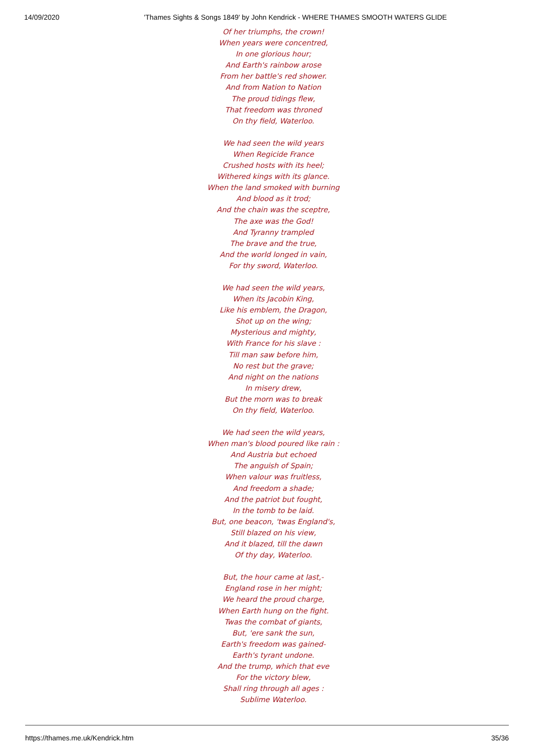14/09/2020 'Thames Sights & Songs 1849' by John Kendrick - WHERE THAMES SMOOTH WATERS GLIDE
Of her triumphs, the crown!
When years were concentred,
In one glorious hour;
And Earth's rainbow arose
From her battle's red shower.
And from Nation to Nation
The proud tidings flew,
That freedom was throned
On thy field, Waterloo.
We had seen the wild years
When Regicide France
Crushed hosts with its heel;
Withered kings with its glance.
When the land smoked with burning
And blood as it trod;
And the chain was the sceptre,
The axe was the God!
And Tyranny trampled
The brave and the true,
And the world longed in vain,
For thy sword, Waterloo.
We had seen the wild years,
When its Jacobin King,
Like his emblem, the Dragon,
Shot up on the wing;
Mysterious and mighty,
With France for his slave :
Till man saw before him,
No rest but the grave;
And night on the nations
In misery drew,
But the morn was to break
On thy field, Waterloo.
We had seen the wild years,
When man's blood poured like rain :
And Austria but echoed
The anguish of Spain;
When valour was fruitless,
And freedom a shade;
And the patriot but fought,
In the tomb to be laid.
But, one beacon, 'twas England's,
Still blazed on his view,
And it blazed, till the dawn
Of thy day, Waterloo.
But, the hour came at last,-
England rose in her might;
We heard the proud charge,
When Earth hung on the fight.
Twas the combat of giants,
But, 'ere sank the sun,
Earth's freedom was gained-
Earth's tyrant undone.
And the trump, which that eve
For the victory blew,
Shall ring through all ages :
Sublime Waterloo.
https://thames.me.uk/Kendrick.htm 35/36